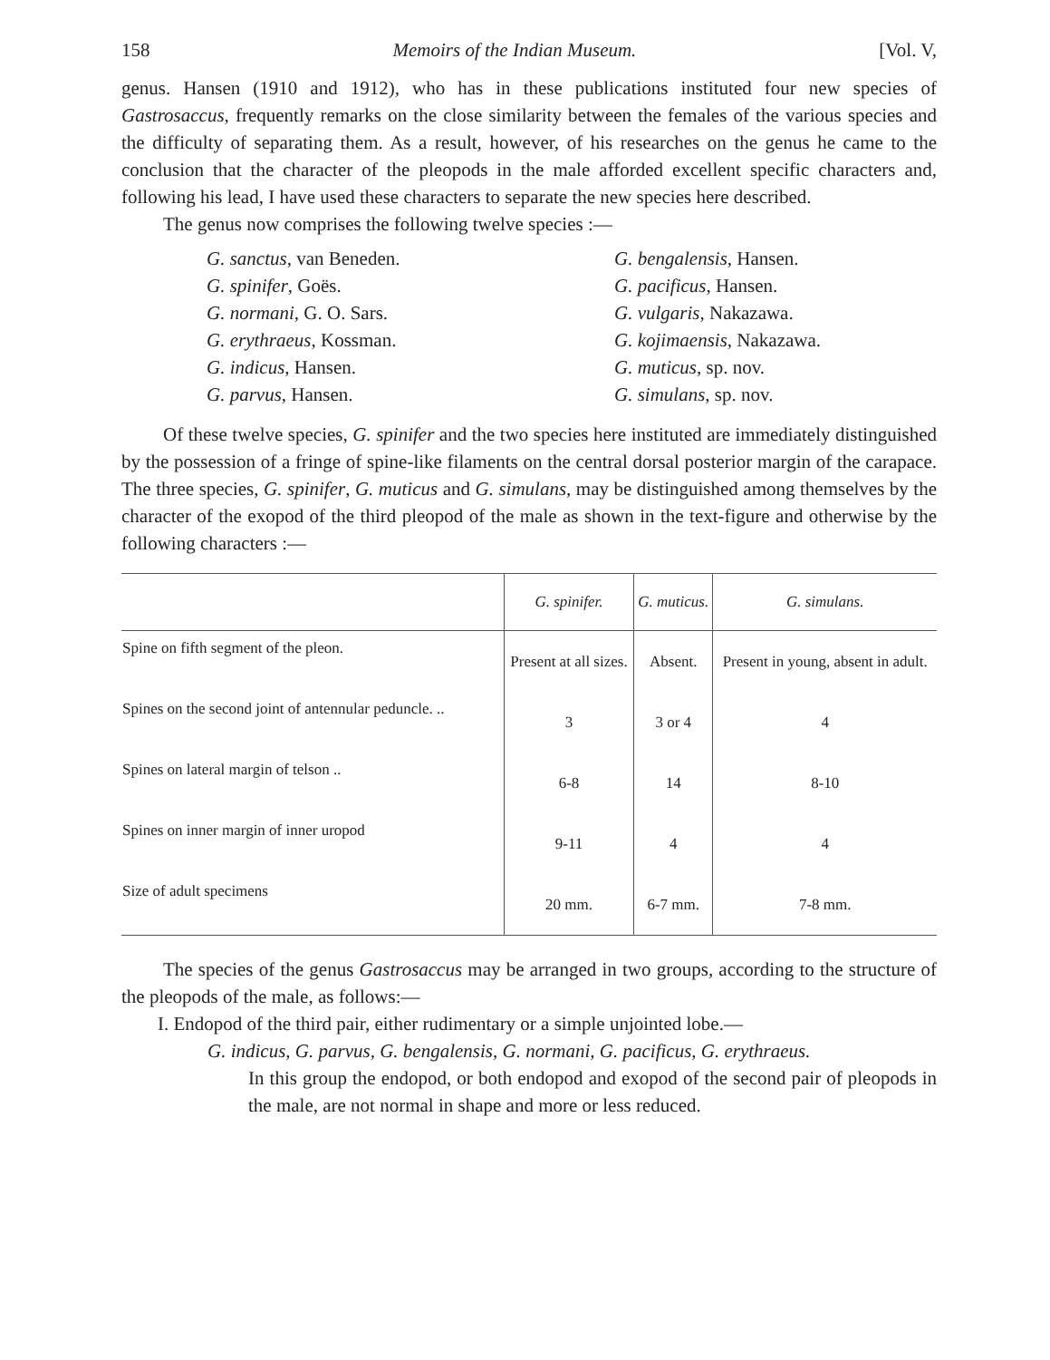158 Memoirs of the Indian Museum. [Vol. V,
genus. Hansen (1910 and 1912), who has in these publications instituted four new species of Gastrosaccus, frequently remarks on the close similarity between the females of the various species and the difficulty of separating them. As a result, however, of his researches on the genus he came to the conclusion that the character of the pleopods in the male afforded excellent specific characters and, following his lead, I have used these characters to separate the new species here described.
The genus now comprises the following twelve species :—
G. sanctus, van Beneden.
G. bengalensis, Hansen.
G. spinifer, Goës.
G. pacificus, Hansen.
G. normani, G. O. Sars.
G. vulgaris, Nakazawa.
G. erythraeus, Kossman.
G. kojimaensis, Nakazawa.
G. indicus, Hansen.
G. muticus, sp. nov.
G. parvus, Hansen.
G. simulans, sp. nov.
Of these twelve species, G. spinifer and the two species here instituted are immediately distinguished by the possession of a fringe of spine-like filaments on the central dorsal posterior margin of the carapace. The three species, G. spinifer, G. muticus and G. simulans, may be distinguished among themselves by the character of the exopod of the third pleopod of the male as shown in the text-figure and otherwise by the following characters :—
| | G. spinifer. | G. muticus. | G. simulans. |
| --- | --- | --- | --- |
| Spine on fifth segment of the pleon. | Present at all sizes. | Absent. | Present in young, absent in adult. |
| Spines on the second joint of antennular peduncle. .. | 3 | 3 or 4 | 4 |
| Spines on lateral margin of telson .. | 6-8 | 14 | 8-10 |
| Spines on inner margin of inner uropod | 9-11 | 4 | 4 |
| Size of adult specimens | 20 mm. | 6-7 mm. | 7-8 mm. |
The species of the genus Gastrosaccus may be arranged in two groups, according to the structure of the pleopods of the male, as follows:—
I. Endopod of the third pair, either rudimentary or a simple unjointed lobe.—
G. indicus, G. parvus, G. bengalensis, G. normani, G. pacificus, G. erythraeus.
In this group the endopod, or both endopod and exopod of the second pair of pleopods in the male, are not normal in shape and more or less reduced.